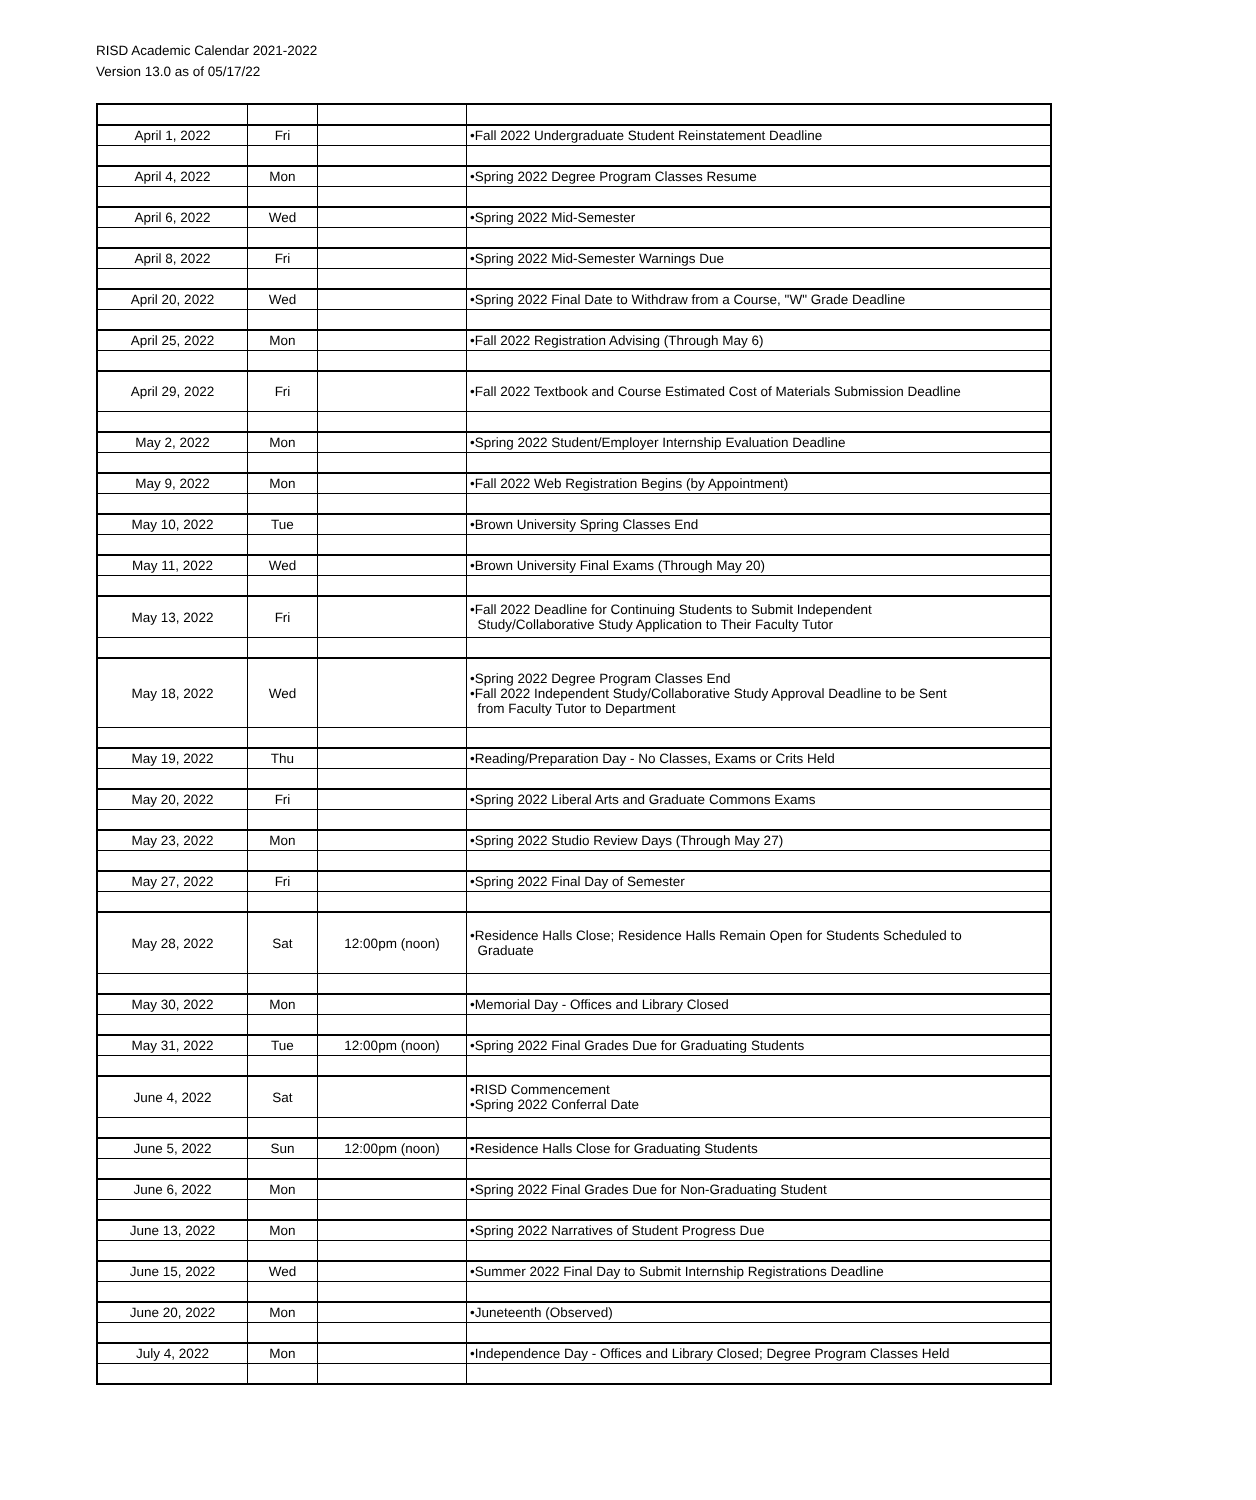RISD Academic Calendar 2021-2022
Version 13.0 as of 05/17/22
| April 1, 2022 | Fri | | •Fall 2022 Undergraduate Student Reinstatement Deadline |
| April 4, 2022 | Mon | | •Spring 2022 Degree Program Classes Resume |
| April 6, 2022 | Wed | | •Spring 2022 Mid-Semester |
| April 8, 2022 | Fri | | •Spring 2022 Mid-Semester Warnings Due |
| April 20, 2022 | Wed | | •Spring 2022 Final Date to Withdraw from a Course, "W" Grade Deadline |
| April 25, 2022 | Mon | | •Fall 2022 Registration Advising (Through May 6) |
| April 29, 2022 | Fri | | •Fall 2022 Textbook and Course Estimated Cost of Materials Submission Deadline |
| May 2, 2022 | Mon | | •Spring 2022 Student/Employer Internship Evaluation Deadline |
| May 9, 2022 | Mon | | •Fall 2022 Web Registration Begins (by Appointment) |
| May 10, 2022 | Tue | | •Brown University Spring Classes End |
| May 11, 2022 | Wed | | •Brown University Final Exams (Through May 20) |
| May 13, 2022 | Fri | | •Fall 2022 Deadline for Continuing Students to Submit Independent Study/Collaborative Study Application to Their Faculty Tutor |
| May 18, 2022 | Wed | | •Spring 2022 Degree Program Classes End •Fall 2022 Independent Study/Collaborative Study Approval Deadline to be Sent from Faculty Tutor to Department |
| May 19, 2022 | Thu | | •Reading/Preparation Day - No Classes, Exams or Crits Held |
| May 20, 2022 | Fri | | •Spring 2022 Liberal Arts and Graduate Commons Exams |
| May 23, 2022 | Mon | | •Spring 2022 Studio Review Days (Through May 27) |
| May 27, 2022 | Fri | | •Spring 2022 Final Day of Semester |
| May 28, 2022 | Sat | 12:00pm (noon) | •Residence Halls Close; Residence Halls Remain Open for Students Scheduled to Graduate |
| May 30, 2022 | Mon | | •Memorial Day - Offices and Library Closed |
| May 31, 2022 | Tue | 12:00pm (noon) | •Spring 2022 Final Grades Due for Graduating Students |
| June 4, 2022 | Sat | | •RISD Commencement •Spring 2022 Conferral Date |
| June 5, 2022 | Sun | 12:00pm (noon) | •Residence Halls Close for Graduating Students |
| June 6, 2022 | Mon | | •Spring 2022 Final Grades Due for Non-Graduating Student |
| June 13, 2022 | Mon | | •Spring 2022 Narratives of Student Progress Due |
| June 15, 2022 | Wed | | •Summer 2022 Final Day to Submit Internship Registrations Deadline |
| June 20, 2022 | Mon | | •Juneteenth (Observed) |
| July 4, 2022 | Mon | | •Independence Day - Offices and Library Closed; Degree Program Classes Held |